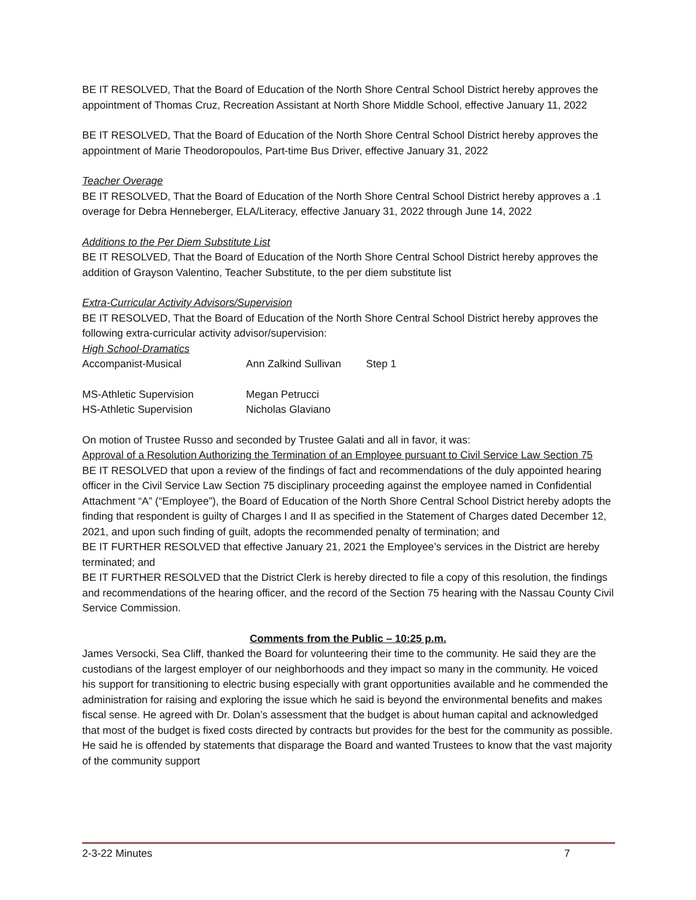BE IT RESOLVED, That the Board of Education of the North Shore Central School District hereby approves the appointment of Thomas Cruz, Recreation Assistant at North Shore Middle School, effective January 11, 2022
BE IT RESOLVED, That the Board of Education of the North Shore Central School District hereby approves the appointment of Marie Theodoropoulos, Part-time Bus Driver, effective January 31, 2022
Teacher Overage
BE IT RESOLVED, That the Board of Education of the North Shore Central School District hereby approves a .1 overage for Debra Henneberger, ELA/Literacy, effective January 31, 2022 through June 14, 2022
Additions to the Per Diem Substitute List
BE IT RESOLVED, That the Board of Education of the North Shore Central School District hereby approves the addition of Grayson Valentino, Teacher Substitute, to the per diem substitute list
Extra-Curricular Activity Advisors/Supervision
BE IT RESOLVED, That the Board of Education of the North Shore Central School District hereby approves the following extra-curricular activity advisor/supervision:
High School-Dramatics
| Accompanist-Musical | Ann Zalkind Sullivan | Step 1 |
| MS-Athletic Supervision | Megan Petrucci | |
| HS-Athletic Supervision | Nicholas Glaviano | |
On motion of Trustee Russo and seconded by Trustee Galati and all in favor, it was:
Approval of a Resolution Authorizing the Termination of an Employee pursuant to Civil Service Law Section 75
BE IT RESOLVED that upon a review of the findings of fact and recommendations of the duly appointed hearing officer in the Civil Service Law Section 75 disciplinary proceeding against the employee named in Confidential Attachment “A” (“Employee”), the Board of Education of the North Shore Central School District hereby adopts the finding that respondent is guilty of Charges I and II as specified in the Statement of Charges dated December 12, 2021, and upon such finding of guilt, adopts the recommended penalty of termination; and
BE IT FURTHER RESOLVED that effective January 21, 2021 the Employee’s services in the District are hereby terminated; and
BE IT FURTHER RESOLVED that the District Clerk is hereby directed to file a copy of this resolution, the findings and recommendations of the hearing officer, and the record of the Section 75 hearing with the Nassau County Civil Service Commission.
Comments from the Public – 10:25 p.m.
James Versocki, Sea Cliff, thanked the Board for volunteering their time to the community. He said they are the custodians of the largest employer of our neighborhoods and they impact so many in the community. He voiced his support for transitioning to electric busing especially with grant opportunities available and he commended the administration for raising and exploring the issue which he said is beyond the environmental benefits and makes fiscal sense. He agreed with Dr. Dolan’s assessment that the budget is about human capital and acknowledged that most of the budget is fixed costs directed by contracts but provides for the best for the community as possible. He said he is offended by statements that disparage the Board and wanted Trustees to know that the vast majority of the community support
2-3-22 Minutes 7